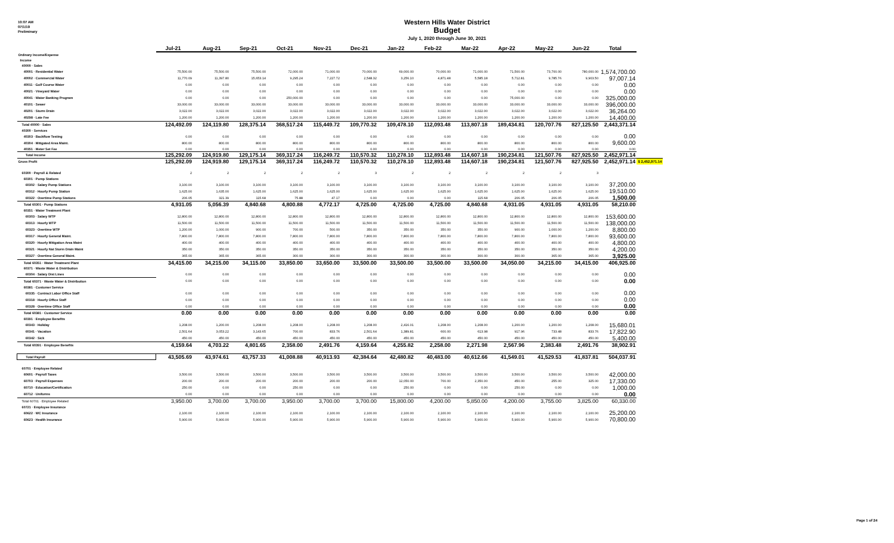10:07 AM
07/1/19
Preliminary
Western Hills Water District
Budget
July 1, 2020 through June 30, 2021
| | Jul-21 | Aug-21 | Sep-21 | Oct-21 | Nov-21 | Dec-21 | Jan-22 | Feb-22 | Mar-22 | Apr-22 | May-22 | Jun-22 | Total | |
| Ordinary Income/Expense | | | | | | | | | | | | | | |
| Income | | | | | | | | | | | | | | |
| 40000 · Sales | | | | | | | | | | | | | | |
| 40001 · Residential Water | 75,500.00 | 75,500.00 | 75,500.00 | 72,000.00 | 71,000.00 | 70,000.00 | 69,000.00 | 70,000.00 | 71,000.00 | 71,500.00 | 73,700.00 | 780,000.00 | 1,574,700.00 | |
| 40002 · Commercial Water | 11,770.09 | 11,397.80 | 15,653.14 | 9,295.24 | 7,227.72 | 2,548.32 | 3,256.10 | 4,871.48 | 5,585.18 | 5,712.81 | 9,785.76 | 9,903.50 | 97,007.14 | |
| 40011 · Golf Course Water | 0.00 | 0.00 | 0.00 | 0.00 | 0.00 | 0.00 | 0.00 | 0.00 | 0.00 | 0.00 | 0.00 | 0.00 | 0.00 | |
| 40021 · Vineyard Water | 0.00 | 0.00 | 0.00 | 0.00 | 0.00 | 0.00 | 0.00 | 0.00 | 0.00 | 0.00 | 0.00 | 0.00 | 0.00 | |
| 40041 · Water Banking Program | 0.00 | 0.00 | 0.00 | 250,000.00 | 0.00 | 0.00 | 0.00 | 0.00 | 0.00 | 75,000.00 | 0.00 | 0.00 | 325,000.00 | |
| 40101 · Sewer | 33,000.00 | 33,000.00 | 33,000.00 | 33,000.00 | 33,000.00 | 33,000.00 | 33,000.00 | 33,000.00 | 33,000.00 | 33,000.00 | 33,000.00 | 33,000.00 | 396,000.00 | |
| 40201 · Storm Drain | 3,022.00 | 3,022.00 | 3,022.00 | 3,022.00 | 3,022.00 | 3,022.00 | 3,022.00 | 3,022.00 | 3,022.00 | 3,022.00 | 3,022.00 | 3,022.00 | 36,264.00 | |
| 40298 · Late Fee | 1,200.00 | 1,200.00 | 1,200.00 | 1,200.00 | 1,200.00 | 1,200.00 | 1,200.00 | 1,200.00 | 1,200.00 | 1,200.00 | 1,200.00 | 1,200.00 | 14,400.00 | |
| Total 40000 · Sales | 124,492.09 | 124,119.80 | 128,375.14 | 368,517.24 | 115,449.72 | 109,770.32 | 109,478.10 | 112,093.48 | 113,807.18 | 189,434.81 | 120,707.76 | 827,125.50 | 2,443,371.14 | |
| 40300 · Services | | | | | | | | | | | | | | |
| 40303 · Backflow Testing | 0.00 | 0.00 | 0.00 | 0.00 | 0.00 | 0.00 | 0.00 | 0.00 | 0.00 | 0.00 | 0.00 | 0.00 | 0.00 | |
| 40304 · Mitigated Area Maint. | 800.00 | 800.00 | 800.00 | 800.00 | 800.00 | 800.00 | 800.00 | 800.00 | 800.00 | 800.00 | 800.00 | 800.00 | 9,600.00 | |
| 40351 · Meter Set Fee | 0.00 | 0.00 | 0.00 | 0.00 | 0.00 | 0.00 | 0.00 | 0.00 | 0.00 | 0.00 | 0.00 | 0.00 | 0.00 | |
| Total Income | 125,292.09 | 124,919.80 | 129,175.14 | 369,317.24 | 116,249.72 | 110,570.32 | 110,278.10 | 112,893.48 | 114,607.18 | 190,234.81 | 121,507.76 | 827,925.50 | 2,452,971.14 | |
| Gross Profit | 125,292.09 | 124,919.80 | 129,175.14 | 369,317.24 | 116,249.72 | 110,570.32 | 110,278.10 | 112,893.48 | 114,607.18 | 190,234.81 | 121,507.76 | 827,925.50 | 2,452,971.14 | $ 2,452,971.14 |
| 60300 · Payroll & Related | 2 | 2 | 2 | 2 | 2 | 3 | 2 | 2 | 2 | 2 | 2 | 3 | | |
| 60301 · Pump Stations | | | | | | | | | | | | | | |
| 60302 · Salary Pump Stations | 3,100.00 | 3,100.00 | 3,100.00 | 3,100.00 | 3,100.00 | 3,100.00 | 3,100.00 | 3,100.00 | 3,100.00 | 3,100.00 | 3,100.00 | 3,100.00 | 37,200.00 | |
| 60312 · Hourly Pump Station | 1,625.00 | 1,635.00 | 1,625.00 | 1,625.00 | 1,625.00 | 1,625.00 | 1,625.00 | 1,625.00 | 1,625.00 | 1,625.00 | 1,625.00 | 1,625.00 | 19,510.00 | |
| 60322 · Overtime Pump Stations | 206.05 | 321.39 | 115.68 | 75.88 | 47.17 | 0.00 | 0.00 | 0.00 | 115.68 | 206.05 | 206.05 | 206.05 | 1,500.00 | |
| Total 60301 · Pump Stations | 4,931.05 | 5,056.39 | 4,840.68 | 4,800.88 | 4,772.17 | 4,725.00 | 4,725.00 | 4,725.00 | 4,840.68 | 4,931.05 | 4,931.05 | 4,931.05 | 58,210.00 | |
| 60351 · Water Treatment Plant | | | | | | | | | | | | | | |
| 60303 · Salary WTP | 12,800.00 | 12,800.00 | 12,800.00 | 12,800.00 | 12,800.00 | 12,800.00 | 12,800.00 | 12,800.00 | 12,800.00 | 12,800.00 | 12,800.00 | 12,800.00 | 153,600.00 | |
| 60313 · Hourly WTP | 11,500.00 | 11,500.00 | 11,500.00 | 11,500.00 | 11,500.00 | 11,500.00 | 11,500.00 | 11,500.00 | 11,500.00 | 11,500.00 | 11,500.00 | 11,500.00 | 138,000.00 | |
| 60323 · Overtime WTP | 1,200.00 | 1,000.00 | 900.00 | 700.00 | 500.00 | 350.00 | 350.00 | 350.00 | 350.00 | 900.00 | 1,000.00 | 1,200.00 | 8,800.00 | |
| 60317 · Hourly General Maint. | 7,800.00 | 7,800.00 | 7,800.00 | 7,800.00 | 7,800.00 | 7,800.00 | 7,800.00 | 7,800.00 | 7,800.00 | 7,800.00 | 7,800.00 | 7,800.00 | 93,600.00 | |
| 60320 · Hourly Mitigation Area Maint | 400.00 | 400.00 | 400.00 | 400.00 | 400.00 | 400.00 | 400.00 | 400.00 | 400.00 | 400.00 | 400.00 | 400.00 | 4,800.00 | |
| 60321 · Hourly Nat Storm Drain Maint | 350.00 | 350.00 | 350.00 | 350.00 | 350.00 | 350.00 | 350.00 | 350.00 | 350.00 | 350.00 | 350.00 | 350.00 | 4,200.00 | |
| 60327 · Overtime General Maint. | 365.00 | 365.00 | 365.00 | 300.00 | 300.00 | 300.00 | 300.00 | 300.00 | 300.00 | 300.00 | 365.00 | 365.00 | 3,925.00 | |
| Total 60351 · Water Treatment Plant | 34,415.00 | 34,215.00 | 34,115.00 | 33,850.00 | 33,650.00 | 33,500.00 | 33,500.00 | 33,500.00 | 33,500.00 | 34,050.00 | 34,215.00 | 34,415.00 | 406,925.00 | |
| 60371 · Waste Water & Distribution | | | | | | | | | | | | | | |
| 60304 · Salary Dist Lines | 0.00 | 0.00 | 0.00 | 0.00 | 0.00 | 0.00 | 0.00 | 0.00 | 0.00 | 0.00 | 0.00 | 0.00 | 0.00 | |
| Total 60371 · Waste Water & Distribution | 0.00 | 0.00 | 0.00 | 0.00 | 0.00 | 0.00 | 0.00 | 0.00 | 0.00 | 0.00 | 0.00 | 0.00 | 0.00 | |
| 60381 · Customer Service | | | | | | | | | | | | | | |
| 60335 · Contract Labor Office Staff | 0.00 | 0.00 | 0.00 | 0.00 | 0.00 | 0.00 | 0.00 | 0.00 | 0.00 | 0.00 | 0.00 | 0.00 | 0.00 | |
| 60318 · Hourly Office Staff | 0.00 | 0.00 | 0.00 | 0.00 | 0.00 | 0.00 | 0.00 | 0.00 | 0.00 | 0.00 | 0.00 | 0.00 | 0.00 | |
| 60328 · Overtime Office Staff | 0.00 | 0.00 | 0.00 | 0.00 | 0.00 | 0.00 | 0.00 | 0.00 | 0.00 | 0.00 | 0.00 | 0.00 | 0.00 | |
| Total 60381 · Customer Service | 0.00 | 0.00 | 0.00 | 0.00 | 0.00 | 0.00 | 0.00 | 0.00 | 0.00 | 0.00 | 0.00 | 0.00 | 0.00 | |
| 60391 · Employee Benefits | | | | | | | | | | | | | | |
| 60343 · Holiday | 1,208.00 | 1,200.00 | 1,208.00 | 1,208.00 | 1,208.00 | 1,208.00 | 2,416.01 | 1,208.00 | 1,208.00 | 1,200.00 | 1,200.00 | 1,208.00 | 15,680.01 | |
| 60341 · Vacation | 2,501.64 | 3,053.22 | 3,143.65 | 700.00 | 833.76 | 2,501.64 | 1,389.81 | 600.00 | 613.98 | 917.96 | 733.48 | 833.76 | 17,822.90 | |
| 60342 · Sick | 450.00 | 450.00 | 450.00 | 450.00 | 450.00 | 450.00 | 450.00 | 450.00 | 450.00 | 450.00 | 450.00 | 450.00 | 5,400.00 | |
| Total 60391 · Employee Benefits | 4,159.64 | 4,703.22 | 4,801.65 | 2,358.00 | 2,491.76 | 4,159.64 | 4,255.82 | 2,258.00 | 2,271.98 | 2,567.96 | 2,383.48 | 2,491.76 | 38,902.91 | |
| Total Payroll | 43,505.69 | 43,974.61 | 43,757.33 | 41,008.88 | 40,913.93 | 42,384.64 | 42,480.82 | 40,483.00 | 40,612.66 | 41,549.01 | 41,529.53 | 41,837.81 | 504,037.91 | |
| 60701 · Employee Related | | | | | | | | | | | | | | |
| 60601 · Payroll Taxes | 3,500.00 | 3,500.00 | 3,500.00 | 3,500.00 | 3,500.00 | 3,500.00 | 3,500.00 | 3,500.00 | 3,500.00 | 3,500.00 | 3,500.00 | 3,500.00 | 42,000.00 | |
| 60703 · Payroll Expenses | 200.00 | 200.00 | 200.00 | 200.00 | 200.00 | 200.00 | 12,050.00 | 700.00 | 2,350.00 | 450.00 | 255.00 | 325.00 | 17,330.00 | |
| 60710 · Education/Certification | 250.00 | 0.00 | 0.00 | 250.00 | 0.00 | 0.00 | 250.00 | 0.00 | 0.00 | 250.00 | 0.00 | 0.00 | 1,000.00 | |
| 60712 · Uniforms | 0.00 | 0.00 | 0.00 | 0.00 | 0.00 | 0.00 | 0.00 | 0.00 | 0.00 | 0.00 | 0.00 | 0.00 | 0.00 | |
| Total 60701 · Employee Related | 3,950.00 | 3,700.00 | 3,700.00 | 3,950.00 | 3,700.00 | 3,700.00 | 15,800.00 | 4,200.00 | 5,850.00 | 4,200.00 | 3,755.00 | 3,825.00 | 60,330.00 | |
| 60721 · Employee Insurance | | | | | | | | | | | | | | |
| 60622 · WC Insurance | 2,100.00 | 2,100.00 | 2,100.00 | 2,100.00 | 2,100.00 | 2,100.00 | 2,100.00 | 2,100.00 | 2,100.00 | 2,100.00 | 2,100.00 | 2,100.00 | 25,200.00 | |
| 60623 · Health Insurance | 5,900.00 | 5,900.00 | 5,900.00 | 5,900.00 | 5,900.00 | 5,900.00 | 5,900.00 | 5,900.00 | 5,900.00 | 5,900.00 | 5,900.00 | 5,900.00 | 70,800.00 | |
Page 1 of 24